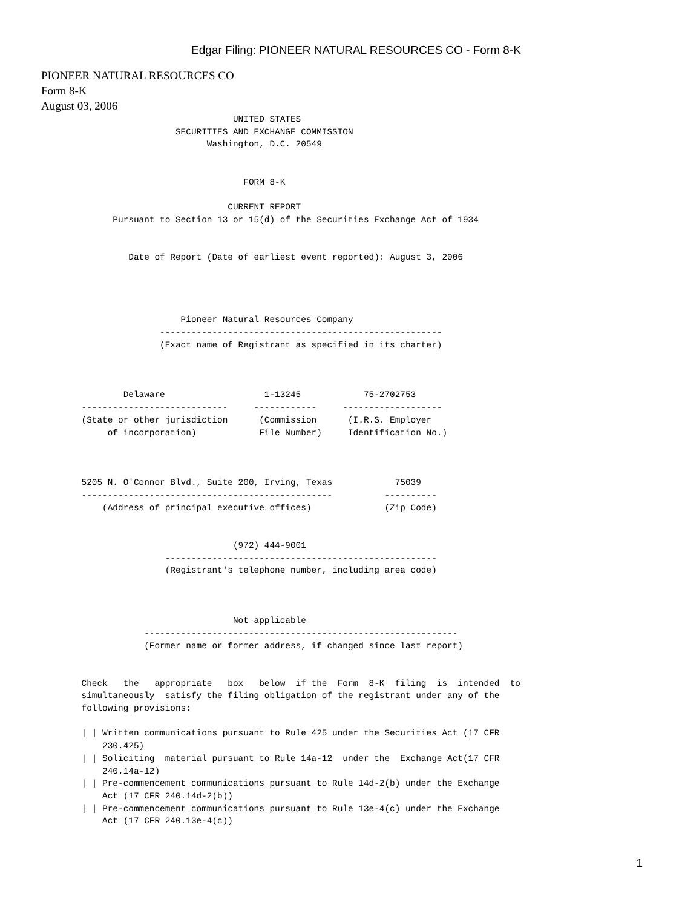Edgar Filing: PIONEER NATURAL RESOURCES CO - Form 8-K
PIONEER NATURAL RESOURCES CO
Form 8-K
August 03, 2006
                                 UNITED STATES
                      SECURITIES AND EXCHANGE COMMISSION
                            Washington, D.C. 20549


                                   FORM 8-K

                                CURRENT REPORT
          Pursuant to Section 13 or 15(d) of the Securities Exchange Act of 1934


             Date of Report (Date of earliest event reported): August 3, 2006




                       Pioneer Natural Resources Company
                   ------------------------------------------------------
                   (Exact name of Registrant as specified in its charter)



            Delaware                   1-13245            75-2702753
    ----------------------------     ------------     -------------------
    (State or other jurisdiction      (Commission      (I.R.S. Employer
         of incorporation)            File Number)     Identification No.)



    5205 N. O'Connor Blvd., Suite 200, Irving, Texas            75039
    ------------------------------------------------          ----------
        (Address of principal executive offices)              (Zip Code)


                                 (972) 444-9001
                    ----------------------------------------------------
                    (Registrant's telephone number, including area code)



                                 Not applicable
                ------------------------------------------------------------
                (Former name or former address, if changed since last report)


    Check   the   appropriate   box   below  if the  Form  8-K  filing  is  intended  to
    simultaneously  satisfy the filing obligation of the registrant under any of the
    following provisions:

    | | Written communications pursuant to Rule 425 under the Securities Act (17 CFR
        230.425)
    | | Soliciting  material pursuant to Rule 14a-12  under the  Exchange Act(17 CFR
        240.14a-12)
    | | Pre-commencement communications pursuant to Rule 14d-2(b) under the Exchange
        Act (17 CFR 240.14d-2(b))
    | | Pre-commencement communications pursuant to Rule 13e-4(c) under the Exchange
        Act (17 CFR 240.13e-4(c))
1